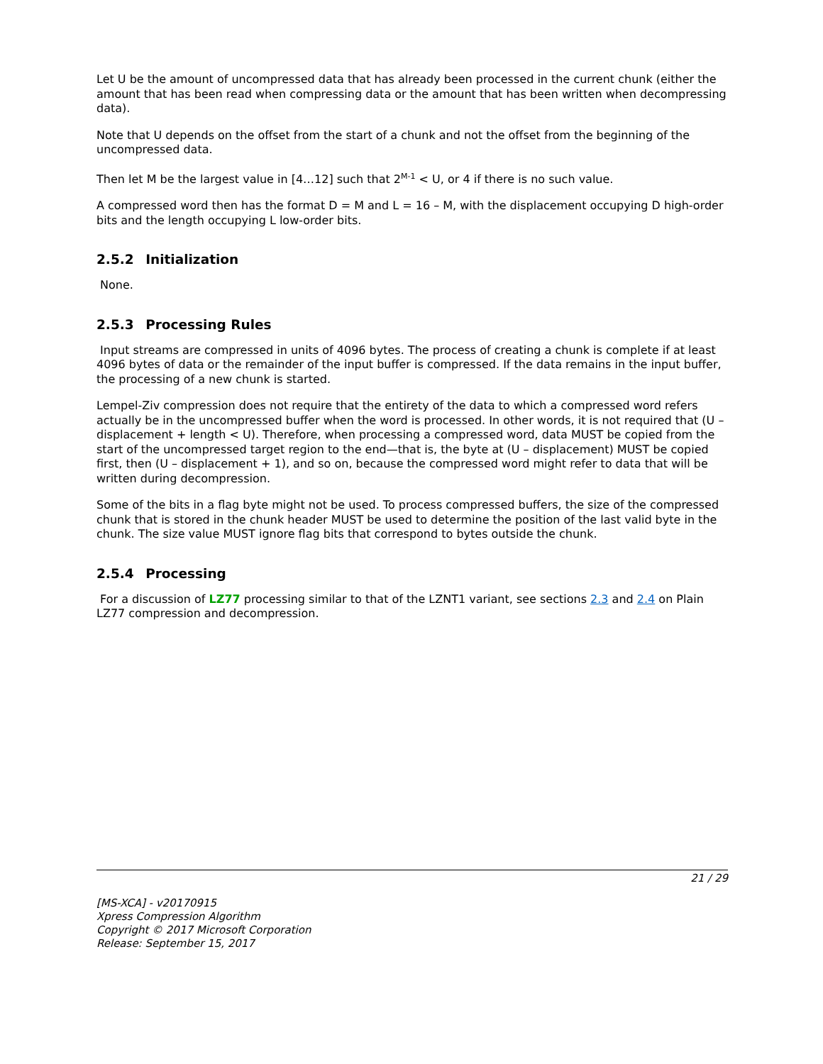Let U be the amount of uncompressed data that has already been processed in the current chunk (either the amount that has been read when compressing data or the amount that has been written when decompressing data).
Note that U depends on the offset from the start of a chunk and not the offset from the beginning of the uncompressed data.
Then let M be the largest value in [4…12] such that 2<sup>M-1</sup> < U, or 4 if there is no such value.
A compressed word then has the format D = M and L = 16 – M, with the displacement occupying D high-order bits and the length occupying L low-order bits.
2.5.2 Initialization
None.
2.5.3 Processing Rules
Input streams are compressed in units of 4096 bytes. The process of creating a chunk is complete if at least 4096 bytes of data or the remainder of the input buffer is compressed. If the data remains in the input buffer, the processing of a new chunk is started.
Lempel-Ziv compression does not require that the entirety of the data to which a compressed word refers actually be in the uncompressed buffer when the word is processed. In other words, it is not required that (U – displacement + length < U). Therefore, when processing a compressed word, data MUST be copied from the start of the uncompressed target region to the end—that is, the byte at (U – displacement) MUST be copied first, then (U – displacement + 1), and so on, because the compressed word might refer to data that will be written during decompression.
Some of the bits in a flag byte might not be used. To process compressed buffers, the size of the compressed chunk that is stored in the chunk header MUST be used to determine the position of the last valid byte in the chunk. The size value MUST ignore flag bits that correspond to bytes outside the chunk.
2.5.4 Processing
For a discussion of LZ77 processing similar to that of the LZNT1 variant, see sections 2.3 and 2.4 on Plain LZ77 compression and decompression.
21 / 29
[MS-XCA] - v20170915
Xpress Compression Algorithm
Copyright © 2017 Microsoft Corporation
Release: September 15, 2017